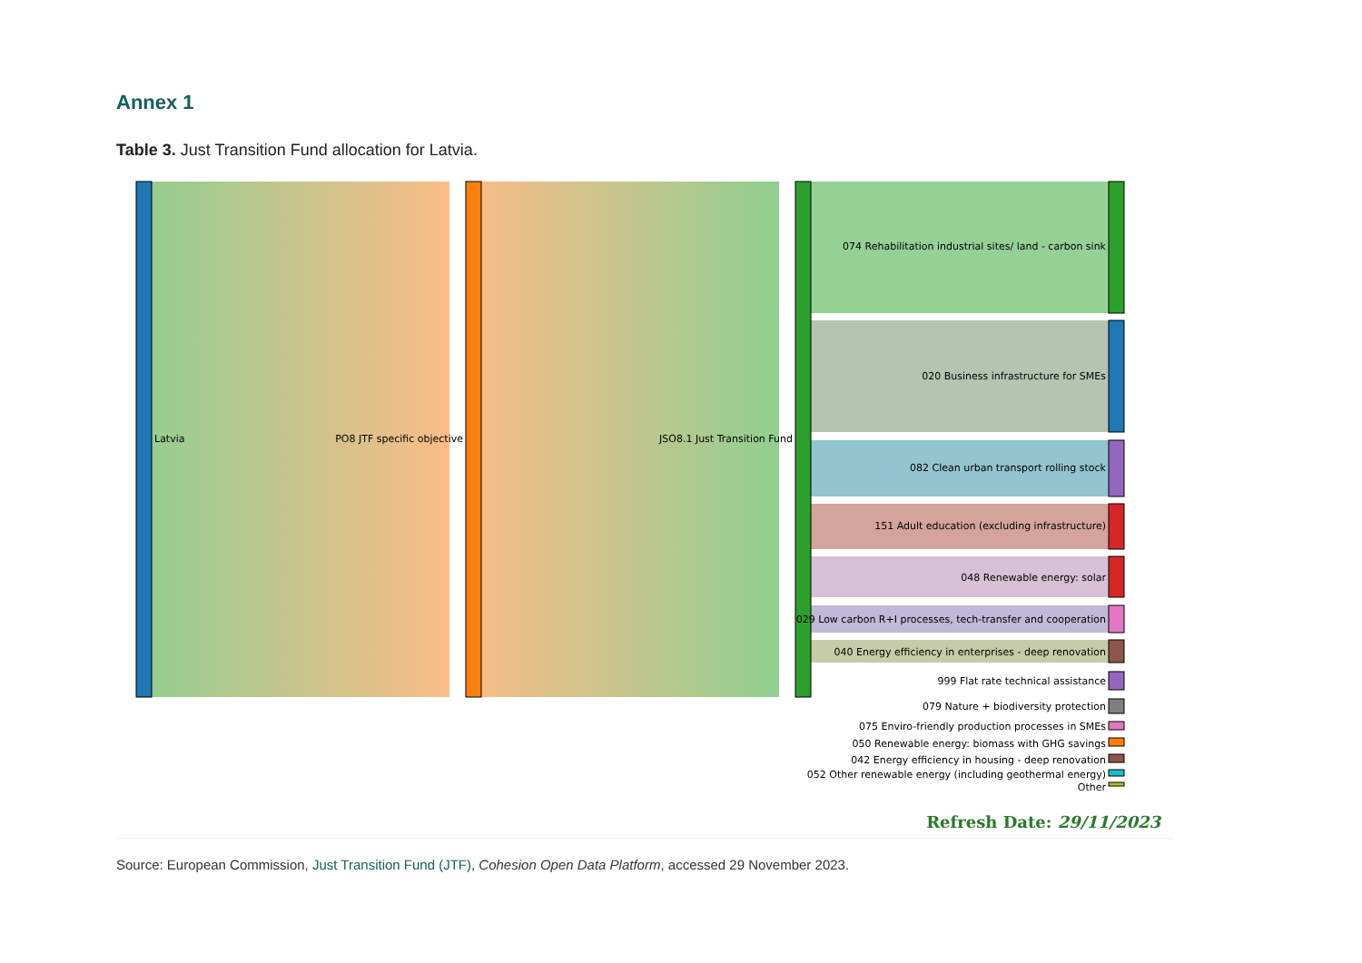Annex 1
Table 3. Just Transition Fund allocation for Latvia.
Latvia
PO8 JTF specific objective
JSO8.1 Just Transition Fund
074 Rehabilitation industrial sites/ land - carbon sink
020 Business infrastructure for SMEs
082 Clean urban transport rolling stock
151 Adult education (excluding infrastructure)
048 Renewable energy: solar
029 Low carbon R+I processes, tech-transfer and cooperation
040 Energy efficiency in enterprises - deep renovation
999 Flat rate technical assistance
079 Nature + biodiversity protection
075 Enviro-friendly production processes in SMEs
050 Renewable energy: biomass with GHG savings
042 Energy efficiency in housing - deep renovation
052 Other renewable energy (including geothermal energy)
Other
Refresh Date: 29/11/2023
Source: European Commission, Just Transition Fund (JTF), Cohesion Open Data Platform, accessed 29 November 2023.